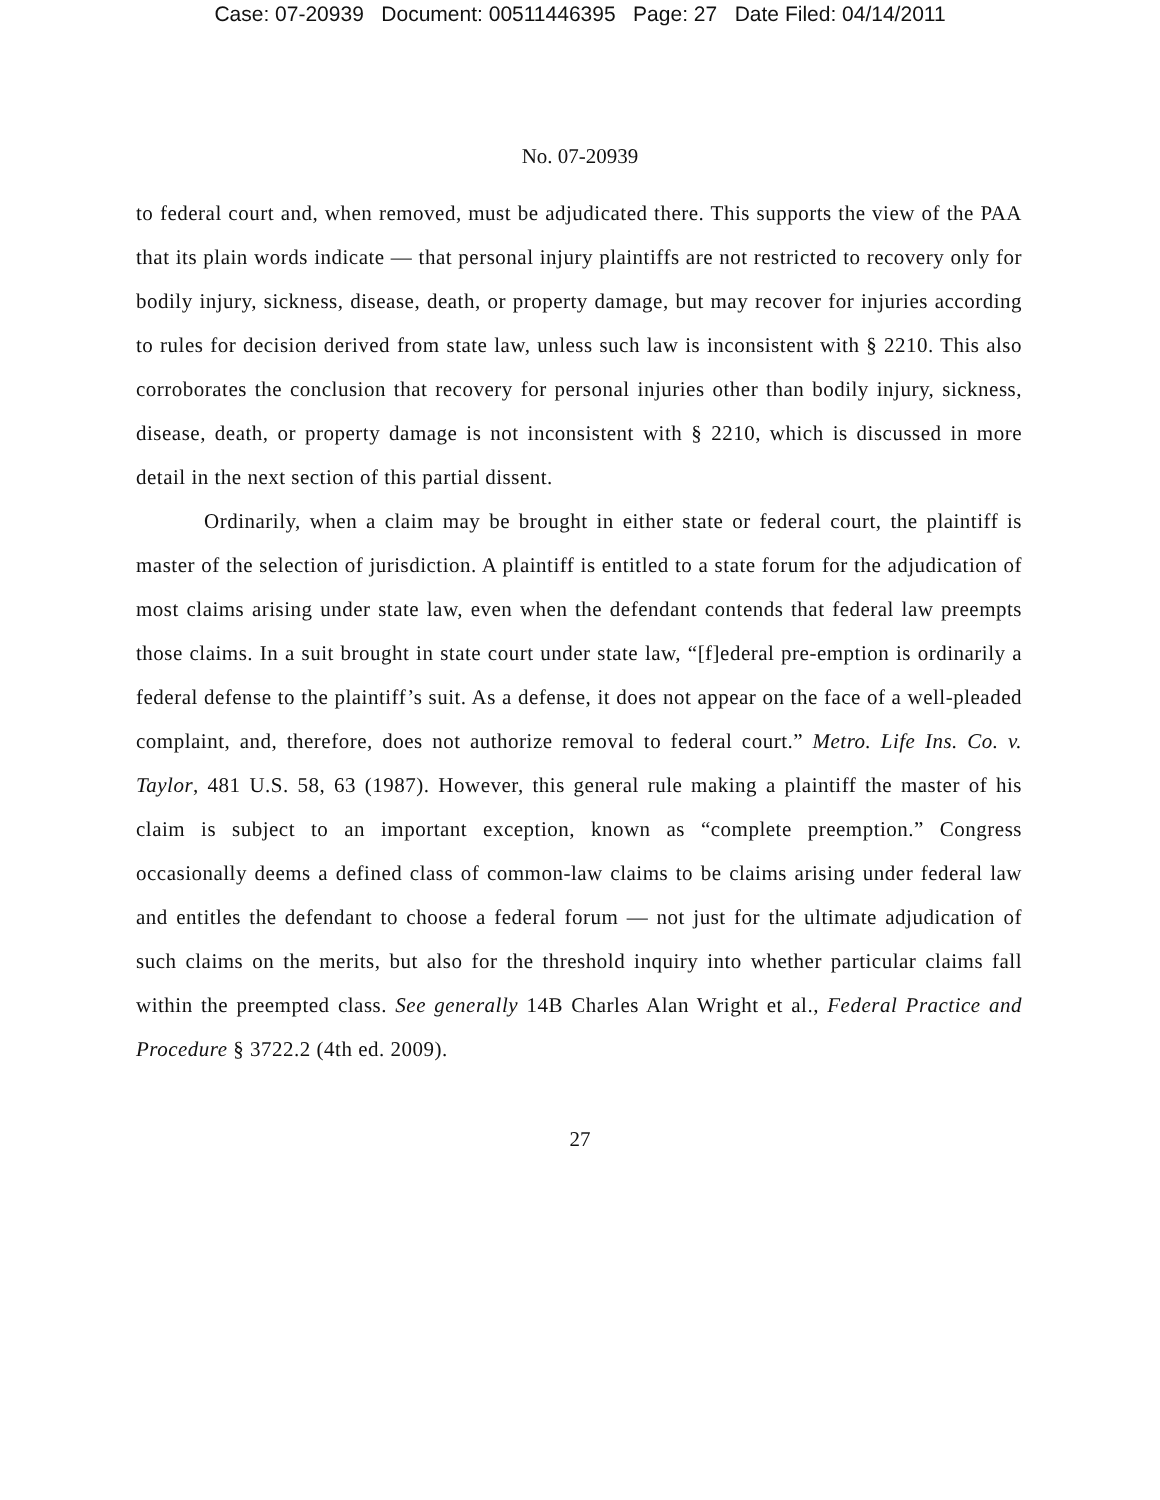Case: 07-20939 Document: 00511446395 Page: 27 Date Filed: 04/14/2011
No. 07-20939
to federal court and, when removed, must be adjudicated there. This supports the view of the PAA that its plain words indicate — that personal injury plaintiffs are not restricted to recovery only for bodily injury, sickness, disease, death, or property damage, but may recover for injuries according to rules for decision derived from state law, unless such law is inconsistent with § 2210. This also corroborates the conclusion that recovery for personal injuries other than bodily injury, sickness, disease, death, or property damage is not inconsistent with § 2210, which is discussed in more detail in the next section of this partial dissent.
Ordinarily, when a claim may be brought in either state or federal court, the plaintiff is master of the selection of jurisdiction. A plaintiff is entitled to a state forum for the adjudication of most claims arising under state law, even when the defendant contends that federal law preempts those claims. In a suit brought in state court under state law, “[f]ederal pre-emption is ordinarily a federal defense to the plaintiff’s suit. As a defense, it does not appear on the face of a well-pleaded complaint, and, therefore, does not authorize removal to federal court.” Metro. Life Ins. Co. v. Taylor, 481 U.S. 58, 63 (1987). However, this general rule making a plaintiff the master of his claim is subject to an important exception, known as “complete preemption.” Congress occasionally deems a defined class of common-law claims to be claims arising under federal law and entitles the defendant to choose a federal forum — not just for the ultimate adjudication of such claims on the merits, but also for the threshold inquiry into whether particular claims fall within the preempted class. See generally 14B Charles Alan Wright et al., Federal Practice and Procedure § 3722.2 (4th ed. 2009).
27